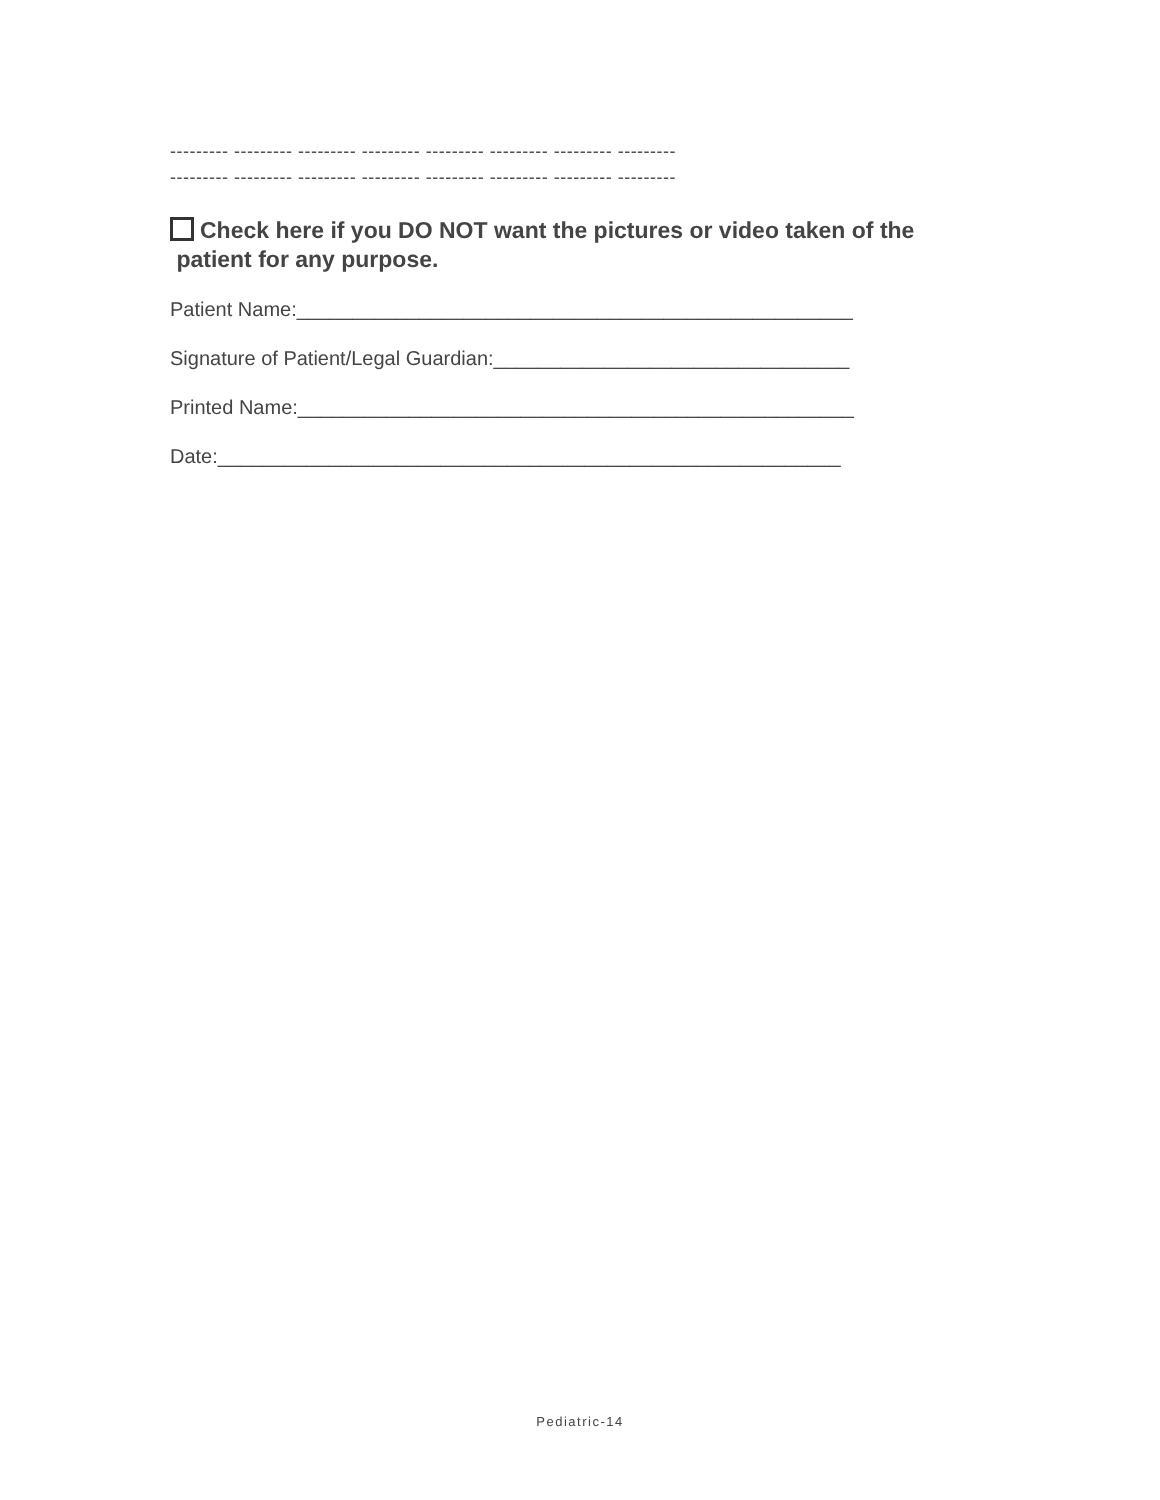--------- --------- --------- --------- --------- --------- --------- ---------
--------- --------- --------- --------- --------- --------- --------- ---------
Check here if you DO NOT want the pictures or video taken of the
patient for any purpose.
Patient Name:__________________________________________________
Signature of Patient/Legal Guardian:________________________________
Printed Name:__________________________________________________
Date:________________________________________________________
Pediatric-14